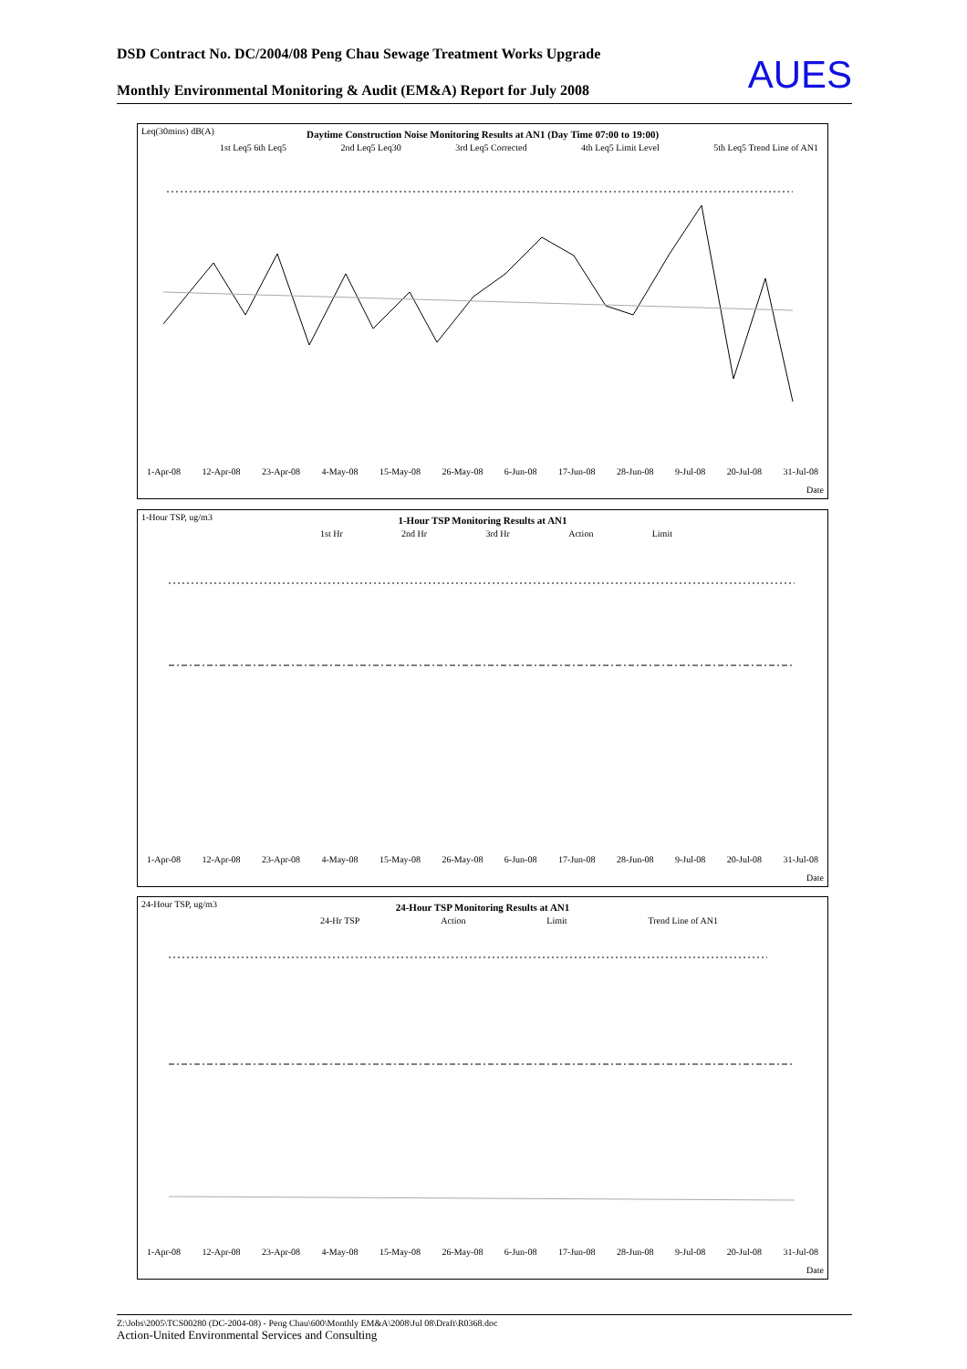DSD Contract No. DC/2004/08 Peng Chau Sewage Treatment Works Upgrade
Monthly Environmental Monitoring & Audit (EM&A) Report for July 2008
AUES
Leq(30mins) dB(A)
Daytime Construction Noise Monitoring Results at AN1 (Day Time 07:00 to 19:00)
1st Leq5 6th Leq5 2nd Leq5 Leq30 3rd Leq5 Corrected 4th Leq5 Limit Level 5th Leq5 Trend Line of AN1
1-Apr-08 12-Apr-08 23-Apr-08 4-May-08 15-May-08 26-May-08 6-Jun-08 17-Jun-08 28-Jun-08 9-Jul-08 20-Jul-08 31-Jul-08
Date
1-Hour TSP, ug/m3
1-Hour TSP Monitoring Results at AN1
1st Hr 2nd Hr 3rd Hr Action Limit
1-Apr-08 12-Apr-08 23-Apr-08 4-May-08 15-May-08 26-May-08 6-Jun-08 17-Jun-08 28-Jun-08 9-Jul-08 20-Jul-08 31-Jul-08
Date
24-Hour TSP, ug/m3
24-Hour TSP Monitoring Results at AN1
24-Hr TSP Action Limit Trend Line of AN1
1-Apr-08 12-Apr-08 23-Apr-08 4-May-08 15-May-08 26-May-08 6-Jun-08 17-Jun-08 28-Jun-08 9-Jul-08 20-Jul-08 31-Jul-08
Date
Z:\Jobs\2005\TCS00280 (DC-2004-08) - Peng Chau\600\Monthly EM&A\2008\Jul 08\Draft\R0368.doc
Action-United Environmental Services and Consulting